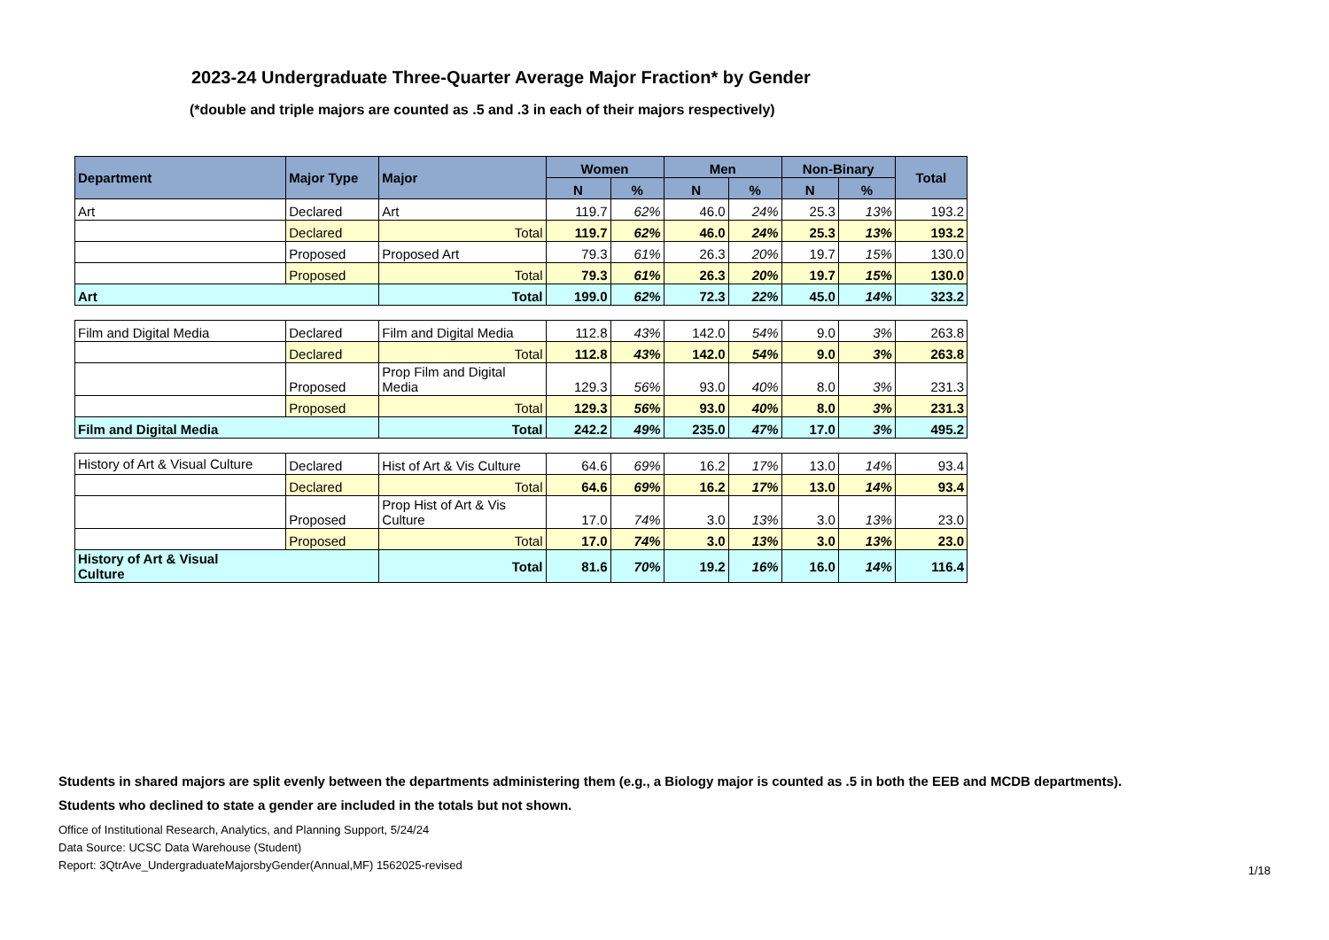2023-24 Undergraduate Three-Quarter Average Major Fraction* by Gender
(*double and triple majors are counted as .5 and .3 in each of their majors respectively)
| Department | Major Type | Major | Women | | Men | | Non-Binary | | Total |
| --- | --- | --- | --- | --- | --- | --- | --- | --- | --- |
| | | | N | % | N | % | N | % | |
| Art | Declared | Art | 119.7 | 62% | 46.0 | 24% | 25.3 | 13% | 193.2 |
| | Declared | Total | 119.7 | 62% | 46.0 | 24% | 25.3 | 13% | 193.2 |
| | Proposed | Proposed Art | 79.3 | 61% | 26.3 | 20% | 19.7 | 15% | 130.0 |
| | Proposed | Total | 79.3 | 61% | 26.3 | 20% | 19.7 | 15% | 130.0 |
| Art | | Total | 199.0 | 62% | 72.3 | 22% | 45.0 | 14% | 323.2 |
| Film and Digital Media | Declared | Film and Digital Media | 112.8 | 43% | 142.0 | 54% | 9.0 | 3% | 263.8 |
| | Declared | Total | 112.8 | 43% | 142.0 | 54% | 9.0 | 3% | 263.8 |
| | Proposed | Prop Film and Digital Media | 129.3 | 56% | 93.0 | 40% | 8.0 | 3% | 231.3 |
| | Proposed | Total | 129.3 | 56% | 93.0 | 40% | 8.0 | 3% | 231.3 |
| Film and Digital Media | | Total | 242.2 | 49% | 235.0 | 47% | 17.0 | 3% | 495.2 |
| History of Art & Visual Culture | Declared | Hist of Art & Vis Culture | 64.6 | 69% | 16.2 | 17% | 13.0 | 14% | 93.4 |
| | Declared | Total | 64.6 | 69% | 16.2 | 17% | 13.0 | 14% | 93.4 |
| | Proposed | Prop Hist of Art & Vis Culture | 17.0 | 74% | 3.0 | 13% | 3.0 | 13% | 23.0 |
| | Proposed | Total | 17.0 | 74% | 3.0 | 13% | 3.0 | 13% | 23.0 |
| History of Art & Visual Culture | | Total | 81.6 | 70% | 19.2 | 16% | 16.0 | 14% | 116.4 |
Students in shared majors are split evenly between the departments administering them (e.g., a Biology major is counted as .5 in both the EEB and MCDB departments).
Students who declined to state a gender are included in the totals but not shown.
Office of Institutional Research, Analytics, and Planning Support, 5/24/24
Data Source: UCSC Data Warehouse (Student)
Report: 3QtrAve_UndergraduateMajorsbyGender(Annual,MF) 1562025-revised
1/18